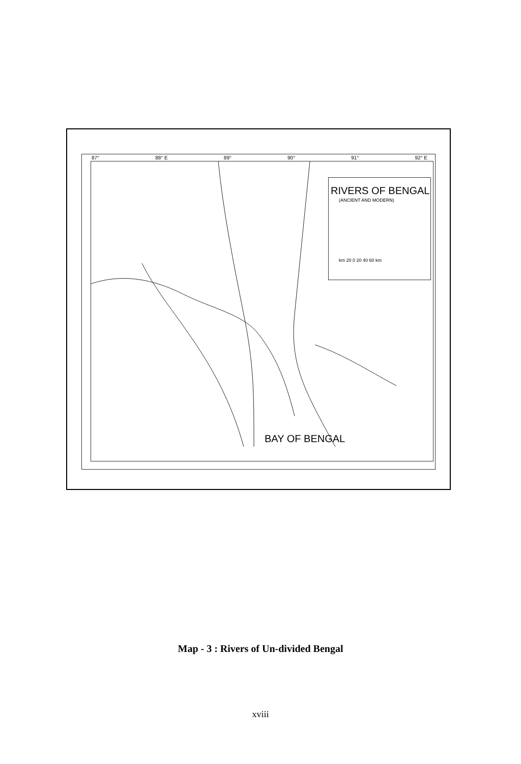87° 88° E 89° 90° 91° 92° E
RIVERS OF BENGAL
(ANCIENT AND MODERN)
km 20 0 20 40 60 km
BAY OF BENGAL
Map - 3 : Rivers of Un-divided Bengal
xviii